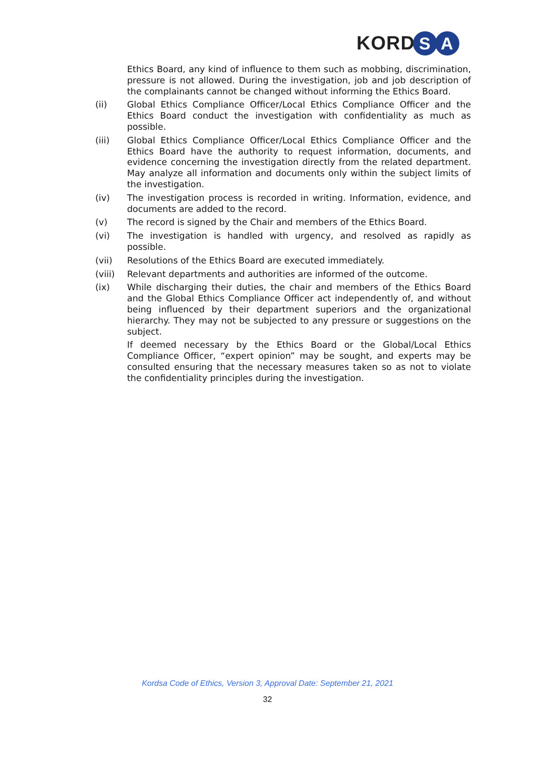KORD S A
Ethics Board, any kind of influence to them such as mobbing, discrimination, pressure is not allowed. During the investigation, job and job description of the complainants cannot be changed without informing the Ethics Board.
(ii) Global Ethics Compliance Officer/Local Ethics Compliance Officer and the Ethics Board conduct the investigation with confidentiality as much as possible.
(iii) Global Ethics Compliance Officer/Local Ethics Compliance Officer and the Ethics Board have the authority to request information, documents, and evidence concerning the investigation directly from the related department. May analyze all information and documents only within the subject limits of the investigation.
(iv) The investigation process is recorded in writing. Information, evidence, and documents are added to the record.
(v) The record is signed by the Chair and members of the Ethics Board.
(vi) The investigation is handled with urgency, and resolved as rapidly as possible.
(vii) Resolutions of the Ethics Board are executed immediately.
(viii) Relevant departments and authorities are informed of the outcome.
(ix) While discharging their duties, the chair and members of the Ethics Board and the Global Ethics Compliance Officer act independently of, and without being influenced by their department superiors and the organizational hierarchy. They may not be subjected to any pressure or suggestions on the subject.
If deemed necessary by the Ethics Board or the Global/Local Ethics Compliance Officer, “expert opinion” may be sought, and experts may be consulted ensuring that the necessary measures taken so as not to violate the confidentiality principles during the investigation.
Kordsa Code of Ethics, Version 3, Approval Date: September 21, 2021
32